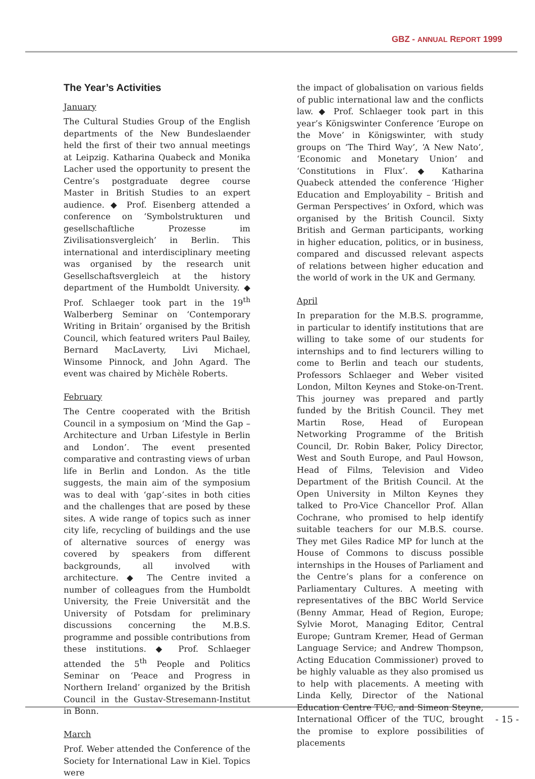GBZ - ANNUAL REPORT 1999
The Year’s Activities
January
The Cultural Studies Group of the English departments of the New Bundeslaender held the first of their two annual meetings at Leipzig. Katharina Quabeck and Monika Lacher used the opportunity to present the Centre’s postgraduate degree course Master in British Studies to an expert audience. ◆ Prof. Eisenberg attended a conference on ‘Symbolstrukturen und gesellschaftliche Prozesse im Zivilisationsvergleich’ in Berlin. This international and interdisciplinary meeting was organised by the research unit Gesellschaftsvergleich at the history department of the Humboldt University. ◆ Prof. Schlaeger took part in the 19<sup>th</sup> Walberberg Seminar on ‘Contemporary Writing in Britain’ organised by the British Council, which featured writers Paul Bailey, Bernard MacLaverty, Livi Michael, Winsome Pinnock, and John Agard. The event was chaired by Michèle Roberts.
February
The Centre cooperated with the British Council in a symposium on ‘Mind the Gap – Architecture and Urban Lifestyle in Berlin and London’. The event presented comparative and contrasting views of urban life in Berlin and London. As the title suggests, the main aim of the symposium was to deal with ‘gap’-sites in both cities and the challenges that are posed by these sites. A wide range of topics such as inner city life, recycling of buildings and the use of alternative sources of energy was covered by speakers from different backgrounds, all involved with architecture. ◆ The Centre invited a number of colleagues from the Humboldt University, the Freie Universität and the University of Potsdam for preliminary discussions concerning the M.B.S. programme and possible contributions from these institutions. ◆ Prof. Schlaeger attended the 5<sup>th</sup> People and Politics Seminar on ‘Peace and Progress in Northern Ireland’ organized by the British Council in the Gustav-Stresemann-Institut in Bonn.
March
Prof. Weber attended the Conference of the Society for International Law in Kiel. Topics were
the impact of globalisation on various fields of public international law and the conflicts law. ◆ Prof. Schlaeger took part in this year’s Königswinter Conference ‘Europe on the Move’ in Königswinter, with study groups on ‘The Third Way’, ‘A New Nato’, ‘Economic and Monetary Union’ and ‘Constitutions in Flux’. ◆ Katharina Quabeck attended the conference ‘Higher Education and Employability – British and German Perspectives’ in Oxford, which was organised by the British Council. Sixty British and German participants, working in higher education, politics, or in business, compared and discussed relevant aspects of relations between higher education and the world of work in the UK and Germany.
April
In preparation for the M.B.S. programme, in particular to identify institutions that are willing to take some of our students for internships and to find lecturers willing to come to Berlin and teach our students, Professors Schlaeger and Weber visited London, Milton Keynes and Stoke-on-Trent. This journey was prepared and partly funded by the British Council. They met Martin Rose, Head of European Networking Programme of the British Council, Dr. Robin Baker, Policy Director, West and South Europe, and Paul Howson, Head of Films, Television and Video Department of the British Council. At the Open University in Milton Keynes they talked to Pro-Vice Chancellor Prof. Allan Cochrane, who promised to help identify suitable teachers for our M.B.S. course. They met Giles Radice MP for lunch at the House of Commons to discuss possible internships in the Houses of Parliament and the Centre’s plans for a conference on Parliamentary Cultures. A meeting with representatives of the BBC World Service (Benny Ammar, Head of Region, Europe; Sylvie Morot, Managing Editor, Central Europe; Guntram Kremer, Head of German Language Service; and Andrew Thompson, Acting Education Commissioner) proved to be highly valuable as they also promised us to help with placements. A meeting with Linda Kelly, Director of the National Education Centre TUC, and Simeon Steyne, International Officer of the TUC, brought the promise to explore possibilities of placements
- 15 -